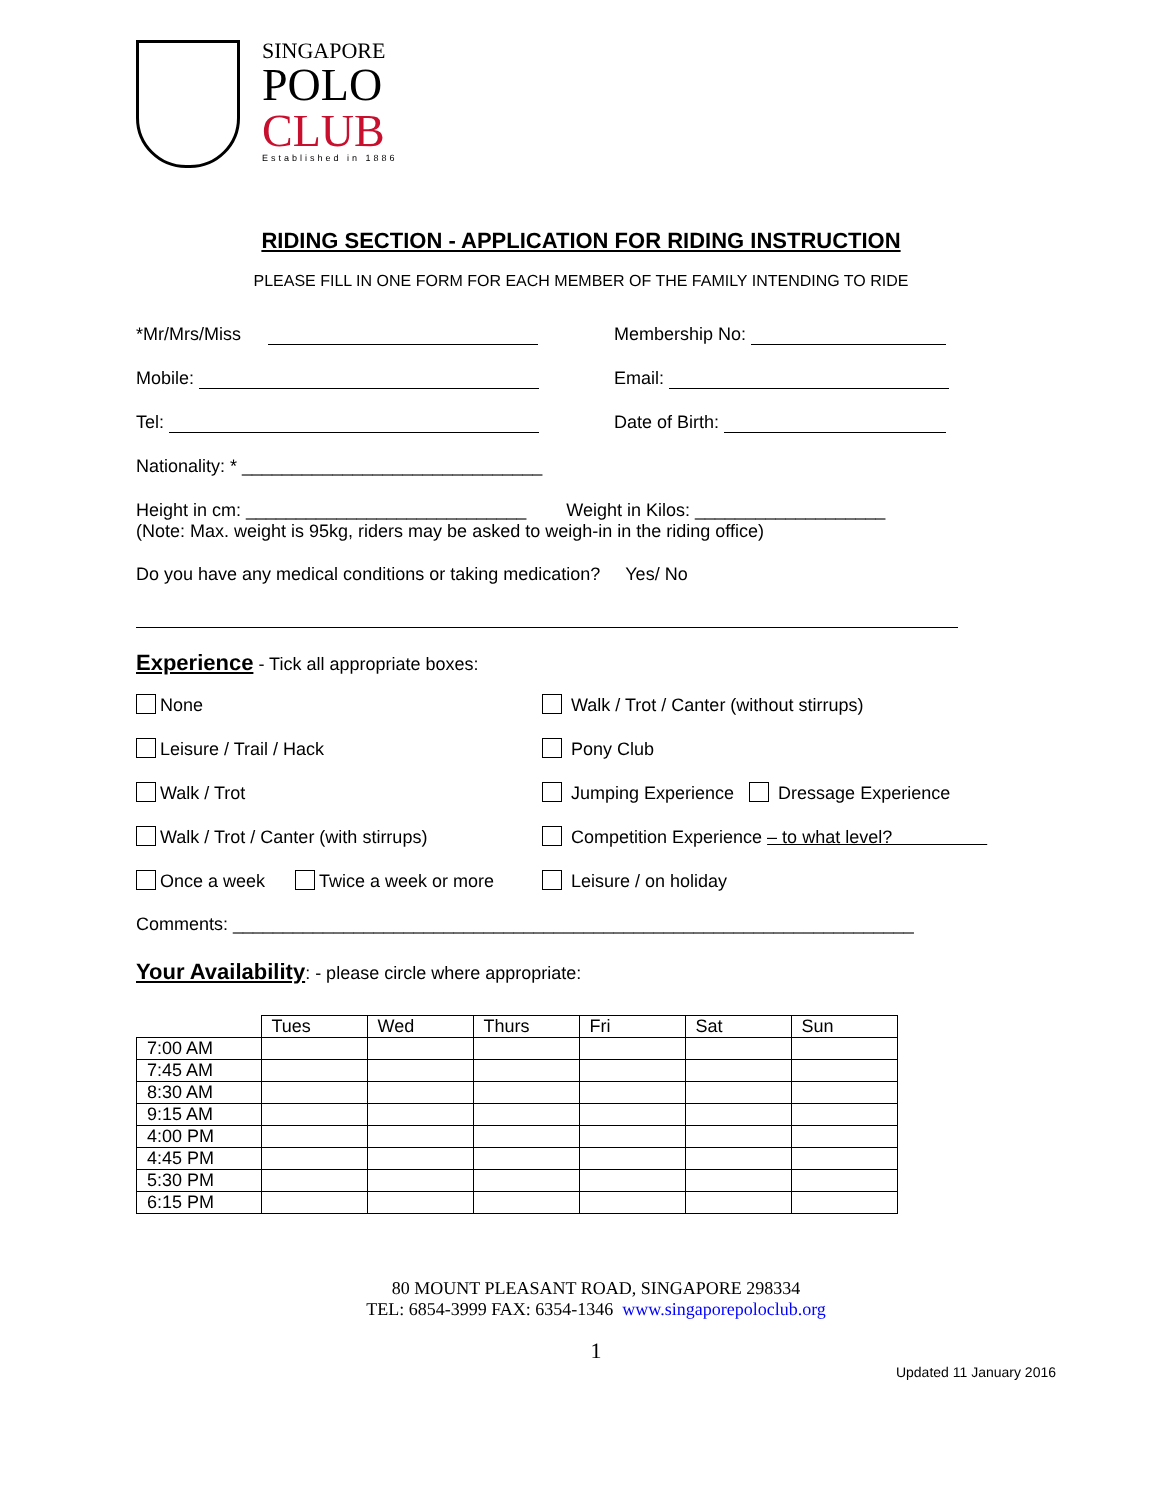SINGAPORE
POLO
CLUB
Established in 1886
RIDING SECTION - APPLICATION FOR RIDING INSTRUCTION
PLEASE FILL IN ONE FORM FOR EACH MEMBER OF THE FAMILY INTENDING TO RIDE
*Mr/Mrs/Miss Membership No:
Mobile: Email:
Tel: Date of Birth:
Nationality: * ______________________________
Height in cm: ____________________________ Weight in Kilos: ___________________
(Note: Max. weight is 95kg, riders may be asked to weigh-in in the riding office)
Do you have any medical conditions or taking medication? Yes/ No
Experience
- Tick all appropriate boxes:
None Walk / Trot / Canter (without stirrups)
Leisure / Trail / Hack Pony Club
Walk / Trot Jumping Experience Dressage Experience
Walk / Trot / Canter (with stirrups) Competition Experience – to what level?
Once a week Twice a week or more
Leisure / on holiday
Comments: ____________________________________________________________________
Your Availability
: - please circle where appropriate:
| | Tues | Wed | Thurs | Fri | Sat | Sun |
| --- | --- | --- | --- | --- | --- | --- |
| 7:00 AM | | | | | | |
| 7:45 AM | | | | | | |
| 8:30 AM | | | | | | |
| 9:15 AM | | | | | | |
| 4:00 PM | | | | | | |
| 4:45 PM | | | | | | |
| 5:30 PM | | | | | | |
| 6:15 PM | | | | | | |
80 MOUNT PLEASANT ROAD, SINGAPORE 298334
TEL: 6854-3999 FAX: 6354-1346 www.singaporepoloclub.org
1
Updated 11 January 2016